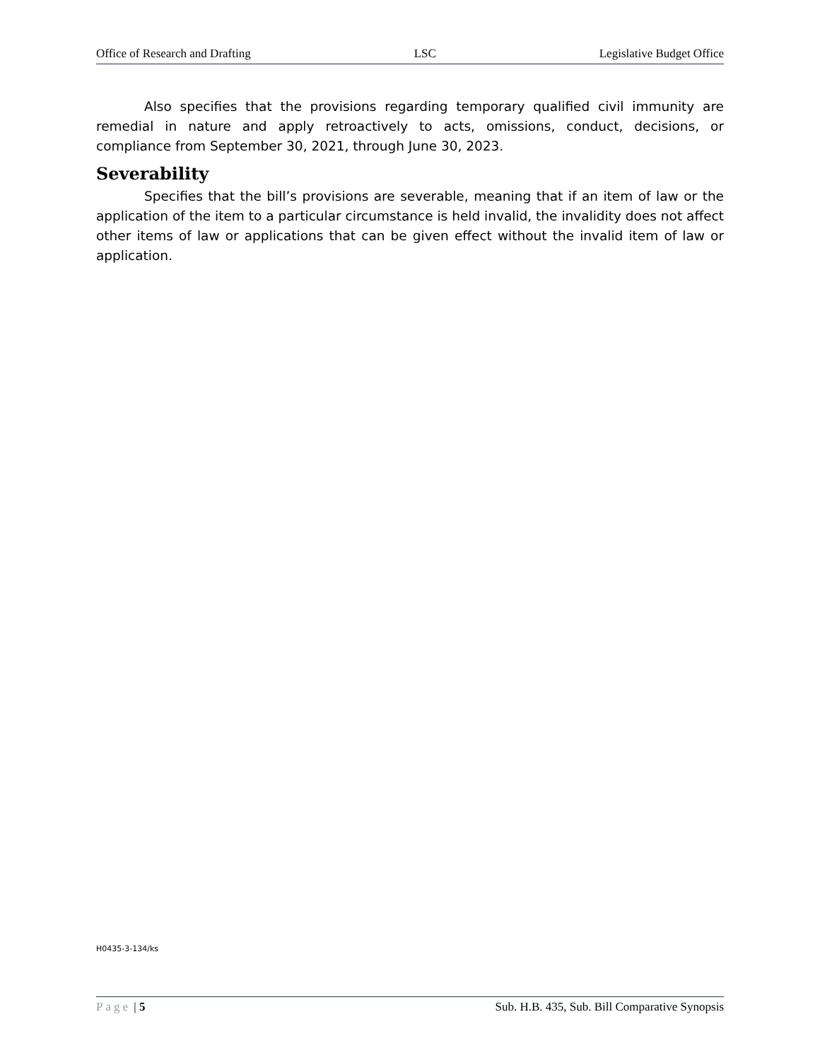Office of Research and Drafting LSC Legislative Budget Office
Also specifies that the provisions regarding temporary qualified civil immunity are remedial in nature and apply retroactively to acts, omissions, conduct, decisions, or compliance from September 30, 2021, through June 30, 2023.
Severability
Specifies that the bill’s provisions are severable, meaning that if an item of law or the application of the item to a particular circumstance is held invalid, the invalidity does not affect other items of law or applications that can be given effect without the invalid item of law or application.
H0435-3-134/ks
Page | 5 Sub. H.B. 435, Sub. Bill Comparative Synopsis